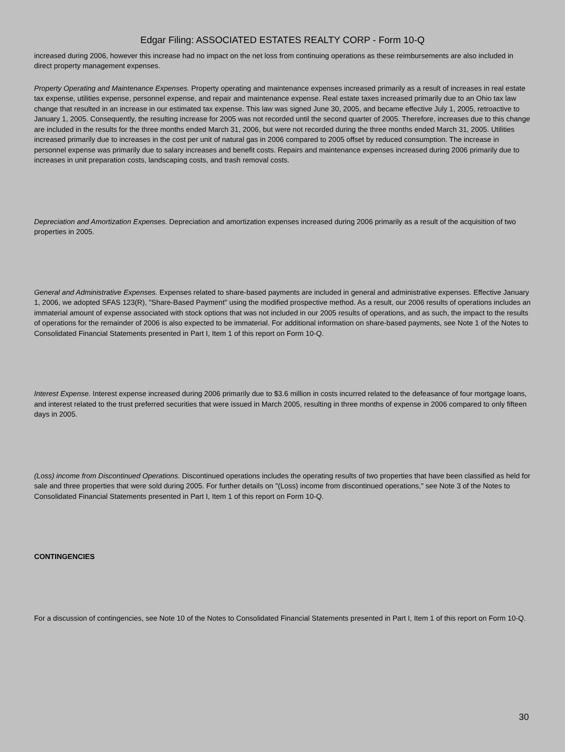Edgar Filing: ASSOCIATED ESTATES REALTY CORP - Form 10-Q
increased during 2006, however this increase had no impact on the net loss from continuing operations as these reimbursements are also included in direct property management expenses.
Property Operating and Maintenance Expenses. Property operating and maintenance expenses increased primarily as a result of increases in real estate tax expense, utilities expense, personnel expense, and repair and maintenance expense. Real estate taxes increased primarily due to an Ohio tax law change that resulted in an increase in our estimated tax expense. This law was signed June 30, 2005, and became effective July 1, 2005, retroactive to January 1, 2005. Consequently, the resulting increase for 2005 was not recorded until the second quarter of 2005. Therefore, increases due to this change are included in the results for the three months ended March 31, 2006, but were not recorded during the three months ended March 31, 2005. Utilities increased primarily due to increases in the cost per unit of natural gas in 2006 compared to 2005 offset by reduced consumption. The increase in personnel expense was primarily due to salary increases and benefit costs. Repairs and maintenance expenses increased during 2006 primarily due to increases in unit preparation costs, landscaping costs, and trash removal costs.
Depreciation and Amortization Expenses. Depreciation and amortization expenses increased during 2006 primarily as a result of the acquisition of two properties in 2005.
General and Administrative Expenses. Expenses related to share-based payments are included in general and administrative expenses. Effective January 1, 2006, we adopted SFAS 123(R), "Share-Based Payment" using the modified prospective method. As a result, our 2006 results of operations includes an immaterial amount of expense associated with stock options that was not included in our 2005 results of operations, and as such, the impact to the results of operations for the remainder of 2006 is also expected to be immaterial. For additional information on share-based payments, see Note 1 of the Notes to Consolidated Financial Statements presented in Part I, Item 1 of this report on Form 10-Q.
Interest Expense. Interest expense increased during 2006 primarily due to $3.6 million in costs incurred related to the defeasance of four mortgage loans, and interest related to the trust preferred securities that were issued in March 2005, resulting in three months of expense in 2006 compared to only fifteen days in 2005.
(Loss) income from Discontinued Operations. Discontinued operations includes the operating results of two properties that have been classified as held for sale and three properties that were sold during 2005. For further details on "(Loss) income from discontinued operations," see Note 3 of the Notes to Consolidated Financial Statements presented in Part I, Item 1 of this report on Form 10-Q.
CONTINGENCIES
For a discussion of contingencies, see Note 10 of the Notes to Consolidated Financial Statements presented in Part I, Item 1 of this report on Form 10-Q.
30